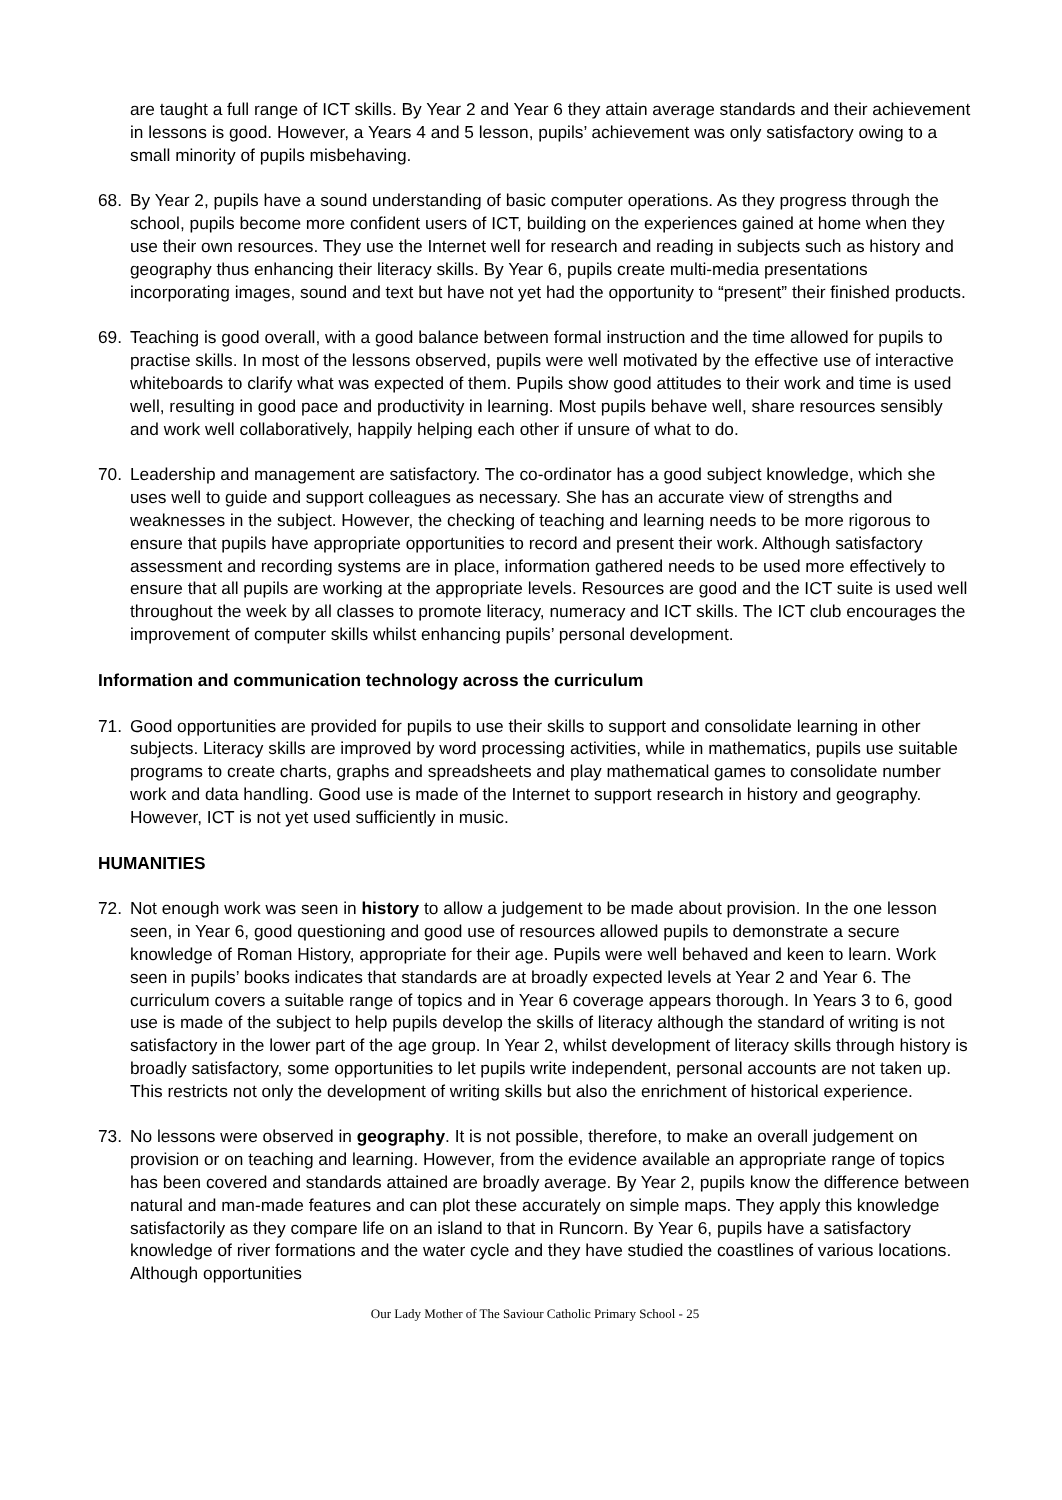are taught a full range of ICT skills. By Year 2 and Year 6 they attain average standards and their achievement in lessons is good. However, a Years 4 and 5 lesson, pupils’ achievement was only satisfactory owing to a small minority of pupils misbehaving.
68. By Year 2, pupils have a sound understanding of basic computer operations. As they progress through the school, pupils become more confident users of ICT, building on the experiences gained at home when they use their own resources. They use the Internet well for research and reading in subjects such as history and geography thus enhancing their literacy skills. By Year 6, pupils create multi-media presentations incorporating images, sound and text but have not yet had the opportunity to “present” their finished products.
69. Teaching is good overall, with a good balance between formal instruction and the time allowed for pupils to practise skills. In most of the lessons observed, pupils were well motivated by the effective use of interactive whiteboards to clarify what was expected of them. Pupils show good attitudes to their work and time is used well, resulting in good pace and productivity in learning. Most pupils behave well, share resources sensibly and work well collaboratively, happily helping each other if unsure of what to do.
70. Leadership and management are satisfactory. The co-ordinator has a good subject knowledge, which she uses well to guide and support colleagues as necessary. She has an accurate view of strengths and weaknesses in the subject. However, the checking of teaching and learning needs to be more rigorous to ensure that pupils have appropriate opportunities to record and present their work. Although satisfactory assessment and recording systems are in place, information gathered needs to be used more effectively to ensure that all pupils are working at the appropriate levels. Resources are good and the ICT suite is used well throughout the week by all classes to promote literacy, numeracy and ICT skills. The ICT club encourages the improvement of computer skills whilst enhancing pupils’ personal development.
Information and communication technology across the curriculum
71. Good opportunities are provided for pupils to use their skills to support and consolidate learning in other subjects. Literacy skills are improved by word processing activities, while in mathematics, pupils use suitable programs to create charts, graphs and spreadsheets and play mathematical games to consolidate number work and data handling. Good use is made of the Internet to support research in history and geography. However, ICT is not yet used sufficiently in music.
HUMANITIES
72. Not enough work was seen in history to allow a judgement to be made about provision. In the one lesson seen, in Year 6, good questioning and good use of resources allowed pupils to demonstrate a secure knowledge of Roman History, appropriate for their age. Pupils were well behaved and keen to learn. Work seen in pupils’ books indicates that standards are at broadly expected levels at Year 2 and Year 6. The curriculum covers a suitable range of topics and in Year 6 coverage appears thorough. In Years 3 to 6, good use is made of the subject to help pupils develop the skills of literacy although the standard of writing is not satisfactory in the lower part of the age group. In Year 2, whilst development of literacy skills through history is broadly satisfactory, some opportunities to let pupils write independent, personal accounts are not taken up. This restricts not only the development of writing skills but also the enrichment of historical experience.
73. No lessons were observed in geography. It is not possible, therefore, to make an overall judgement on provision or on teaching and learning. However, from the evidence available an appropriate range of topics has been covered and standards attained are broadly average. By Year 2, pupils know the difference between natural and man-made features and can plot these accurately on simple maps. They apply this knowledge satisfactorily as they compare life on an island to that in Runcorn. By Year 6, pupils have a satisfactory knowledge of river formations and the water cycle and they have studied the coastlines of various locations. Although opportunities
Our Lady Mother of The Saviour Catholic Primary School - 25